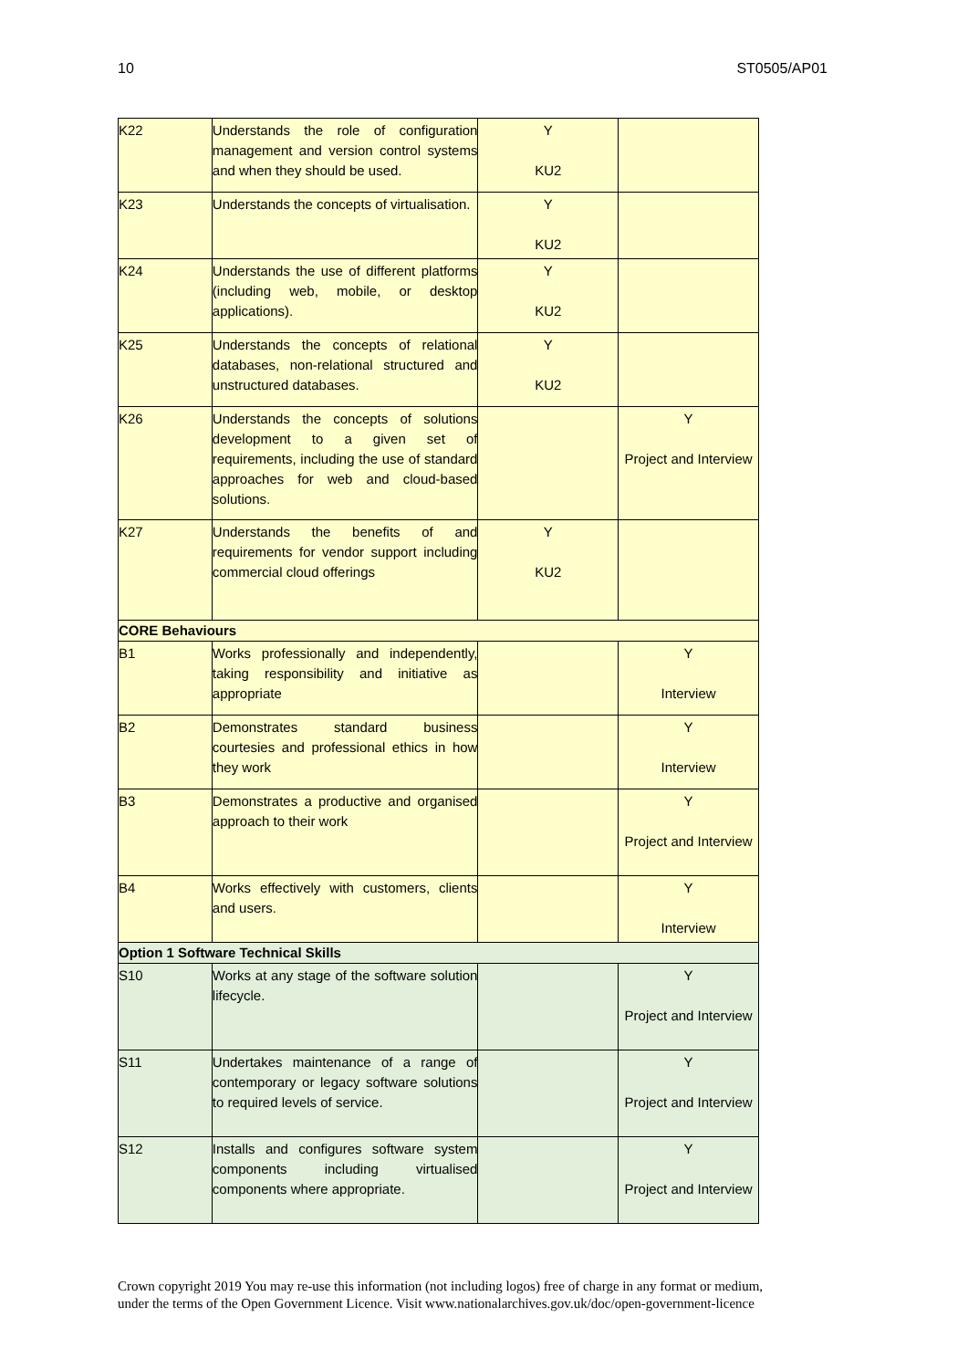10 ST0505/AP01
| K22 | Understands the role of configuration management and version control systems and when they should be used. | Y KU2 | |
| K23 | Understands the concepts of virtualisation. | Y KU2 | |
| K24 | Understands the use of different platforms (including web, mobile, or desktop applications). | Y KU2 | |
| K25 | Understands the concepts of relational databases, non-relational structured and unstructured databases. | Y KU2 | |
| K26 | Understands the concepts of solutions development to a given set of requirements, including the use of standard approaches for web and cloud-based solutions. | | Y Project and Interview |
| K27 | Understands the benefits of and requirements for vendor support including commercial cloud offerings | Y KU2 | |
| CORE Behaviours | | | |
| B1 | Works professionally and independently, taking responsibility and initiative as appropriate | | Y Interview |
| B2 | Demonstrates standard business courtesies and professional ethics in how they work | | Y Interview |
| B3 | Demonstrates a productive and organised approach to their work | | Y Project and Interview |
| B4 | Works effectively with customers, clients and users. | | Y Interview |
| Option 1 Software Technical Skills | | | |
| S10 | Works at any stage of the software solution lifecycle. | | Y Project and Interview |
| S11 | Undertakes maintenance of a range of contemporary or legacy software solutions to required levels of service. | | Y Project and Interview |
| S12 | Installs and configures software system components including virtualised components where appropriate. | | Y Project and Interview |
Crown copyright 2019 You may re-use this information (not including logos) free of charge in any format or medium,
under the terms of the Open Government Licence. Visit www.nationalarchives.gov.uk/doc/open-government-licence